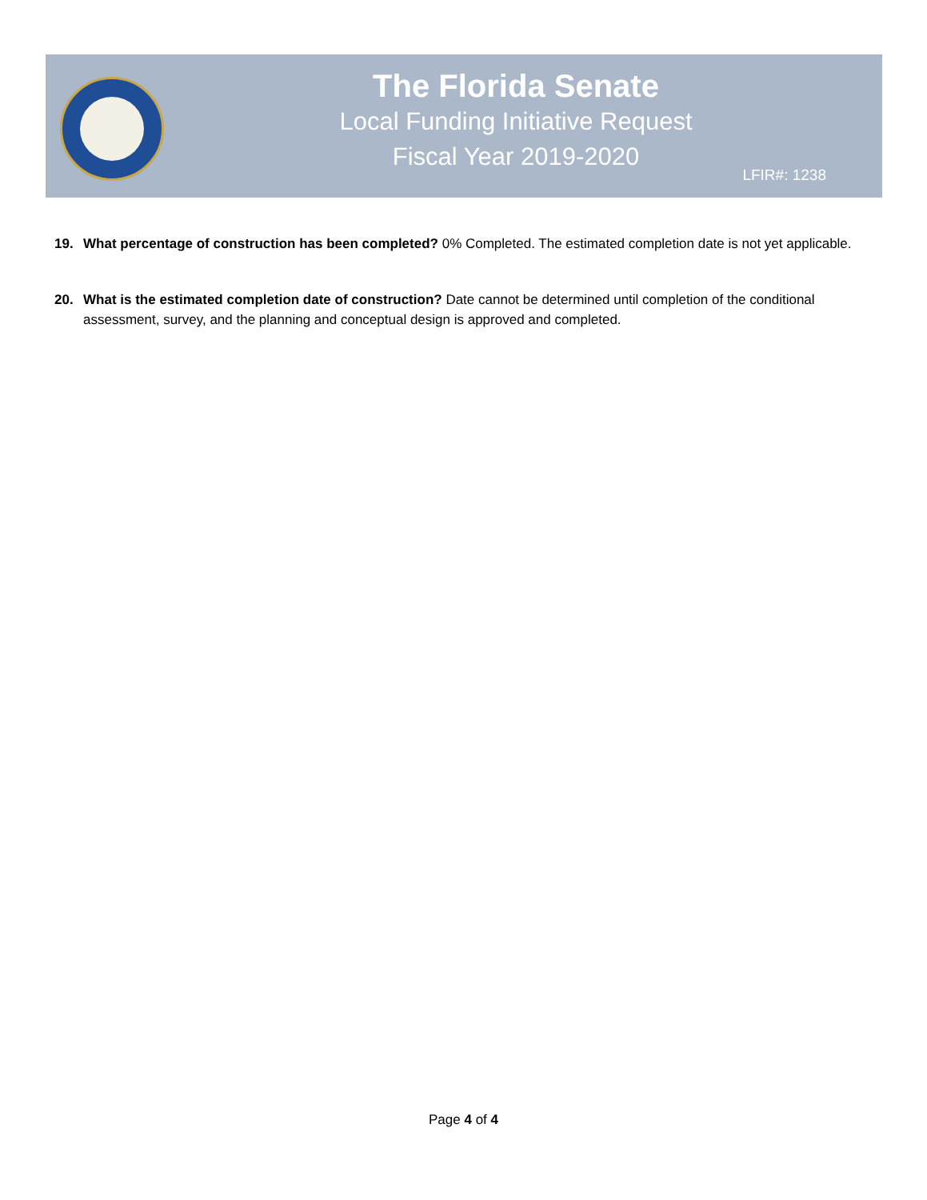The Florida Senate
Local Funding Initiative Request
Fiscal Year 2019-2020
LFIR#: 1238
19. What percentage of construction has been completed? 0% Completed. The estimated completion date is not yet applicable.
20. What is the estimated completion date of construction? Date cannot be determined until completion of the conditional assessment, survey, and the planning and conceptual design is approved and completed.
Page 4 of 4